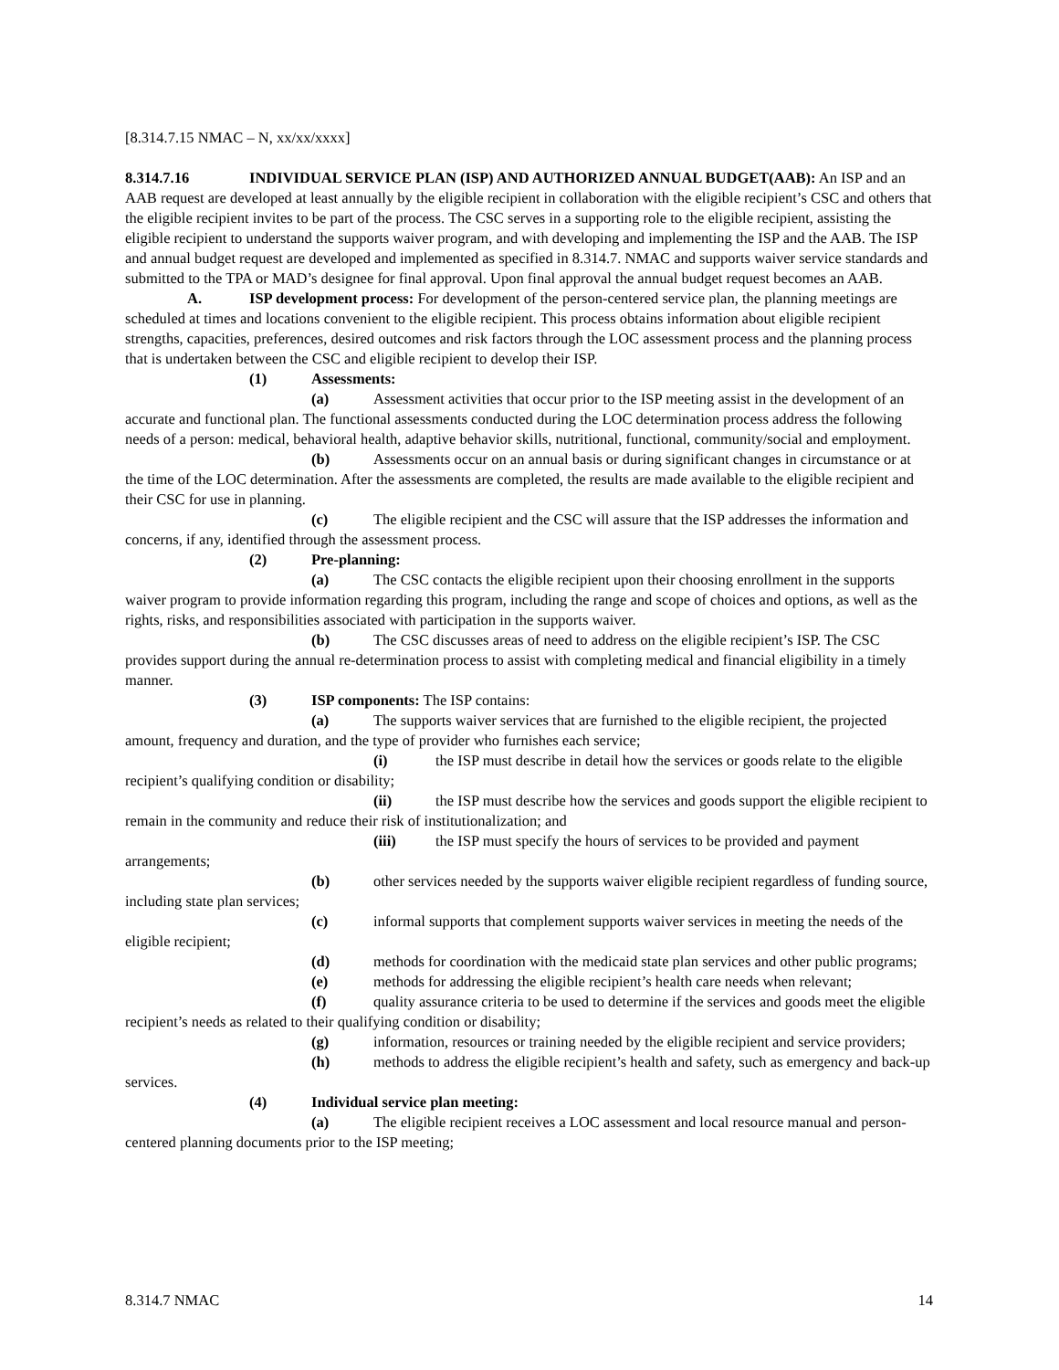[8.314.7.15 NMAC – N, xx/xx/xxxx]
8.314.7.16 INDIVIDUAL SERVICE PLAN (ISP) AND AUTHORIZED ANNUAL BUDGET(AAB): An ISP and an AAB request are developed at least annually by the eligible recipient in collaboration with the eligible recipient’s CSC and others that the eligible recipient invites to be part of the process. The CSC serves in a supporting role to the eligible recipient, assisting the eligible recipient to understand the supports waiver program, and with developing and implementing the ISP and the AAB. The ISP and annual budget request are developed and implemented as specified in 8.314.7. NMAC and supports waiver service standards and submitted to the TPA or MAD’s designee for final approval. Upon final approval the annual budget request becomes an AAB.
A. ISP development process: For development of the person-centered service plan, the planning meetings are scheduled at times and locations convenient to the eligible recipient. This process obtains information about eligible recipient strengths, capacities, preferences, desired outcomes and risk factors through the LOC assessment process and the planning process that is undertaken between the CSC and eligible recipient to develop their ISP.
(1) Assessments:
(a) Assessment activities that occur prior to the ISP meeting assist in the development of an accurate and functional plan. The functional assessments conducted during the LOC determination process address the following needs of a person: medical, behavioral health, adaptive behavior skills, nutritional, functional, community/social and employment.
(b) Assessments occur on an annual basis or during significant changes in circumstance or at the time of the LOC determination. After the assessments are completed, the results are made available to the eligible recipient and their CSC for use in planning.
(c) The eligible recipient and the CSC will assure that the ISP addresses the information and concerns, if any, identified through the assessment process.
(2) Pre-planning:
(a) The CSC contacts the eligible recipient upon their choosing enrollment in the supports waiver program to provide information regarding this program, including the range and scope of choices and options, as well as the rights, risks, and responsibilities associated with participation in the supports waiver.
(b) The CSC discusses areas of need to address on the eligible recipient’s ISP. The CSC provides support during the annual re-determination process to assist with completing medical and financial eligibility in a timely manner.
(3) ISP components: The ISP contains:
(a) The supports waiver services that are furnished to the eligible recipient, the projected amount, frequency and duration, and the type of provider who furnishes each service;
(i) the ISP must describe in detail how the services or goods relate to the eligible recipient’s qualifying condition or disability;
(ii) the ISP must describe how the services and goods support the eligible recipient to remain in the community and reduce their risk of institutionalization; and
(iii) the ISP must specify the hours of services to be provided and payment arrangements;
(b) other services needed by the supports waiver eligible recipient regardless of funding source, including state plan services;
(c) informal supports that complement supports waiver services in meeting the needs of the eligible recipient;
(d) methods for coordination with the medicaid state plan services and other public programs;
(e) methods for addressing the eligible recipient’s health care needs when relevant;
(f) quality assurance criteria to be used to determine if the services and goods meet the eligible recipient’s needs as related to their qualifying condition or disability;
(g) information, resources or training needed by the eligible recipient and service providers;
(h) methods to address the eligible recipient’s health and safety, such as emergency and back-up services.
(4) Individual service plan meeting:
(a) The eligible recipient receives a LOC assessment and local resource manual and person-centered planning documents prior to the ISP meeting;
8.314.7 NMAC 14